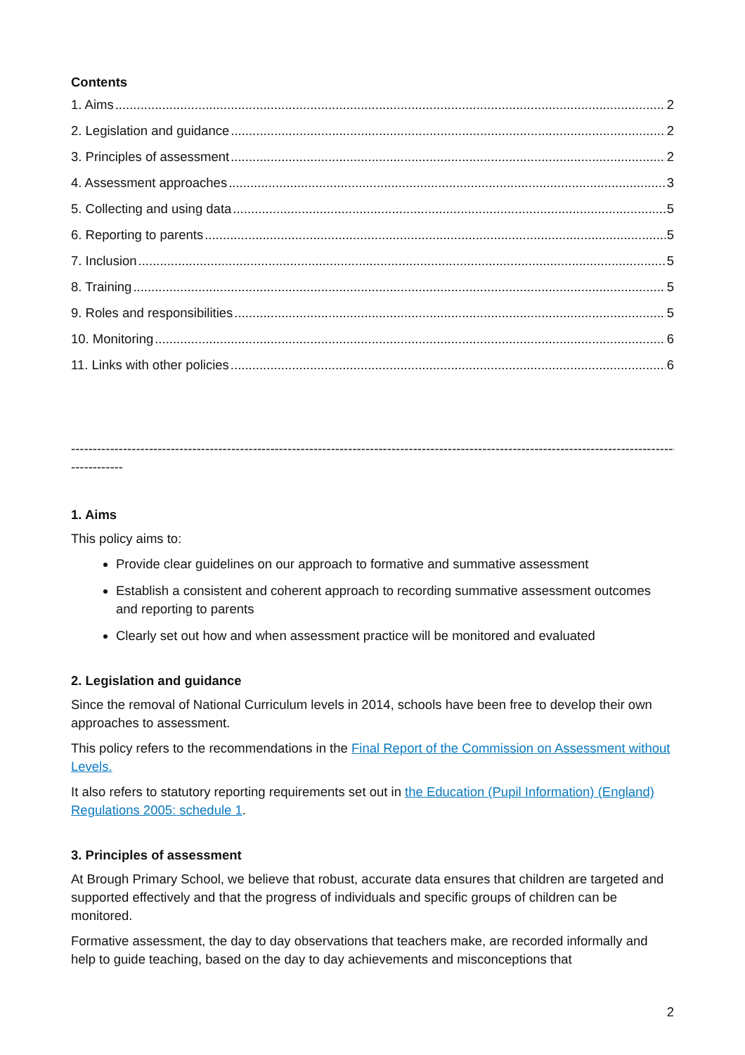Contents
1. Aims 2
2. Legislation and guidance 2
3. Principles of assessment 2
4. Assessment approaches 3
5. Collecting and using data 5
6. Reporting to parents 5
7. Inclusion 5
8. Training 5
9. Roles and responsibilities 5
10. Monitoring 6
11. Links with other policies 6
------------------------------------------------------------------------------------------------------------------------------------------------------
------------
1. Aims
This policy aims to:
Provide clear guidelines on our approach to formative and summative assessment
Establish a consistent and coherent approach to recording summative assessment outcomes and reporting to parents
Clearly set out how and when assessment practice will be monitored and evaluated
2. Legislation and guidance
Since the removal of National Curriculum levels in 2014, schools have been free to develop their own approaches to assessment.
This policy refers to the recommendations in the Final Report of the Commission on Assessment without Levels.
It also refers to statutory reporting requirements set out in the Education (Pupil Information) (England) Regulations 2005: schedule 1.
3. Principles of assessment
At Brough Primary School, we believe that robust, accurate data ensures that children are targeted and supported effectively and that the progress of individuals and specific groups of children can be monitored.
Formative assessment, the day to day observations that teachers make, are recorded informally and help to guide teaching, based on the day to day achievements and misconceptions that
2